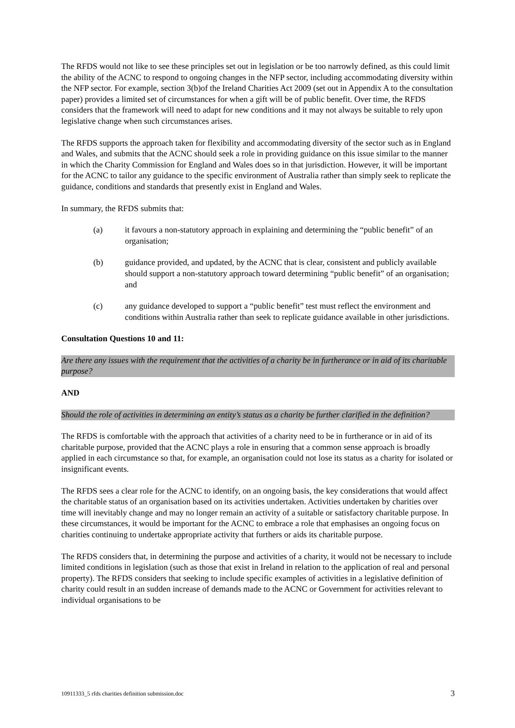The RFDS would not like to see these principles set out in legislation or be too narrowly defined, as this could limit the ability of the ACNC to respond to ongoing changes in the NFP sector, including accommodating diversity within the NFP sector. For example, section 3(b)of the Ireland Charities Act 2009 (set out in Appendix A to the consultation paper) provides a limited set of circumstances for when a gift will be of public benefit. Over time, the RFDS considers that the framework will need to adapt for new conditions and it may not always be suitable to rely upon legislative change when such circumstances arises.
The RFDS supports the approach taken for flexibility and accommodating diversity of the sector such as in England and Wales, and submits that the ACNC should seek a role in providing guidance on this issue similar to the manner in which the Charity Commission for England and Wales does so in that jurisdiction. However, it will be important for the ACNC to tailor any guidance to the specific environment of Australia rather than simply seek to replicate the guidance, conditions and standards that presently exist in England and Wales.
In summary, the RFDS submits that:
(a) it favours a non-statutory approach in explaining and determining the “public benefit” of an organisation;
(b) guidance provided, and updated, by the ACNC that is clear, consistent and publicly available should support a non-statutory approach toward determining “public benefit” of an organisation; and
(c) any guidance developed to support a “public benefit” test must reflect the environment and conditions within Australia rather than seek to replicate guidance available in other jurisdictions.
Consultation Questions 10 and 11:
Are there any issues with the requirement that the activities of a charity be in furtherance or in aid of its charitable purpose?
AND
Should the role of activities in determining an entity’s status as a charity be further clarified in the definition?
The RFDS is comfortable with the approach that activities of a charity need to be in furtherance or in aid of its charitable purpose, provided that the ACNC plays a role in ensuring that a common sense approach is broadly applied in each circumstance so that, for example, an organisation could not lose its status as a charity for isolated or insignificant events.
The RFDS sees a clear role for the ACNC to identify, on an ongoing basis, the key considerations that would affect the charitable status of an organisation based on its activities undertaken. Activities undertaken by charities over time will inevitably change and may no longer remain an activity of a suitable or satisfactory charitable purpose. In these circumstances, it would be important for the ACNC to embrace a role that emphasises an ongoing focus on charities continuing to undertake appropriate activity that furthers or aids its charitable purpose.
The RFDS considers that, in determining the purpose and activities of a charity, it would not be necessary to include limited conditions in legislation (such as those that exist in Ireland in relation to the application of real and personal property). The RFDS considers that seeking to include specific examples of activities in a legislative definition of charity could result in an sudden increase of demands made to the ACNC or Government for activities relevant to individual organisations to be
10911333_5 rfds charities definition submission.doc 3